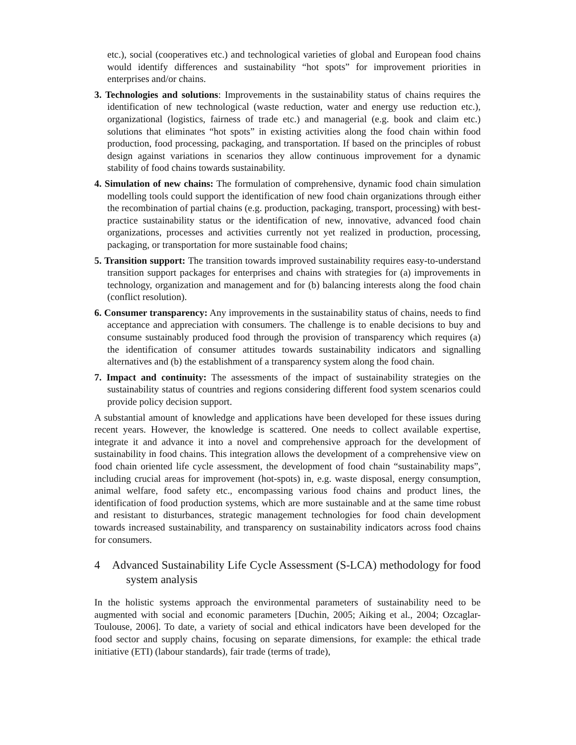etc.), social (cooperatives etc.) and technological varieties of global and European food chains would identify differences and sustainability “hot spots” for improvement priorities in enterprises and/or chains.
3. Technologies and solutions: Improvements in the sustainability status of chains requires the identification of new technological (waste reduction, water and energy use reduction etc.), organizational (logistics, fairness of trade etc.) and managerial (e.g. book and claim etc.) solutions that eliminates “hot spots” in existing activities along the food chain within food production, food processing, packaging, and transportation. If based on the principles of robust design against variations in scenarios they allow continuous improvement for a dynamic stability of food chains towards sustainability.
4. Simulation of new chains: The formulation of comprehensive, dynamic food chain simulation modelling tools could support the identification of new food chain organizations through either the recombination of partial chains (e.g. production, packaging, transport, processing) with best-practice sustainability status or the identification of new, innovative, advanced food chain organizations, processes and activities currently not yet realized in production, processing, packaging, or transportation for more sustainable food chains;
5. Transition support: The transition towards improved sustainability requires easy-to-understand transition support packages for enterprises and chains with strategies for (a) improvements in technology, organization and management and for (b) balancing interests along the food chain (conflict resolution).
6. Consumer transparency: Any improvements in the sustainability status of chains, needs to find acceptance and appreciation with consumers. The challenge is to enable decisions to buy and consume sustainably produced food through the provision of transparency which requires (a) the identification of consumer attitudes towards sustainability indicators and signalling alternatives and (b) the establishment of a transparency system along the food chain.
7. Impact and continuity: The assessments of the impact of sustainability strategies on the sustainability status of countries and regions considering different food system scenarios could provide policy decision support.
A substantial amount of knowledge and applications have been developed for these issues during recent years. However, the knowledge is scattered. One needs to collect available expertise, integrate it and advance it into a novel and comprehensive approach for the development of sustainability in food chains. This integration allows the development of a comprehensive view on food chain oriented life cycle assessment, the development of food chain “sustainability maps”, including crucial areas for improvement (hot-spots) in, e.g. waste disposal, energy consumption, animal welfare, food safety etc., encompassing various food chains and product lines, the identification of food production systems, which are more sustainable and at the same time robust and resistant to disturbances, strategic management technologies for food chain development towards increased sustainability, and transparency on sustainability indicators across food chains for consumers.
4 Advanced Sustainability Life Cycle Assessment (S-LCA) methodology for food system analysis
In the holistic systems approach the environmental parameters of sustainability need to be augmented with social and economic parameters [Duchin, 2005; Aiking et al., 2004; Ozcaglar-Toulouse, 2006]. To date, a variety of social and ethical indicators have been developed for the food sector and supply chains, focusing on separate dimensions, for example: the ethical trade initiative (ETI) (labour standards), fair trade (terms of trade),